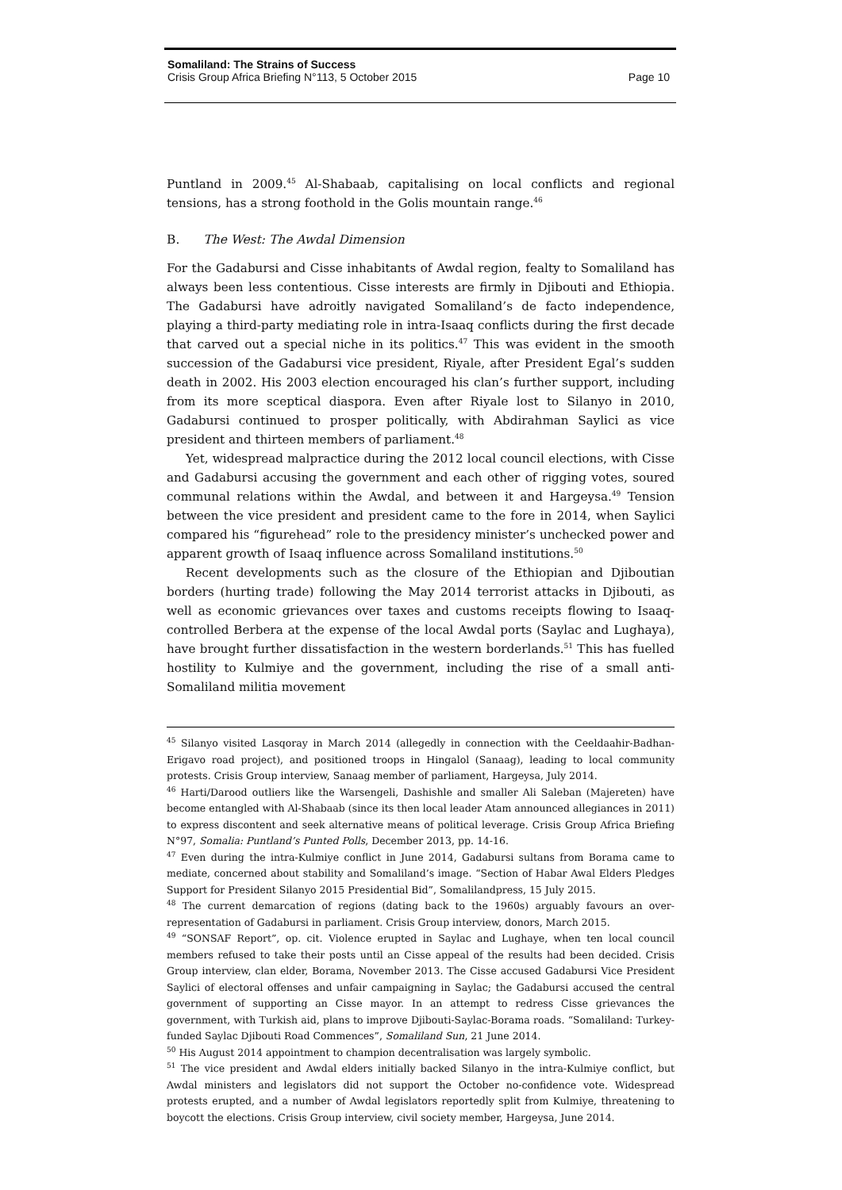Somaliland: The Strains of Success
Crisis Group Africa Briefing N°113, 5 October 2015 Page 10
Puntland in 2009.<sup>45</sup> Al-Shabaab, capitalising on local conflicts and regional tensions, has a strong foothold in the Golis mountain range.<sup>46</sup>
B. The West: The Awdal Dimension
For the Gadabursi and Cisse inhabitants of Awdal region, fealty to Somaliland has always been less contentious. Cisse interests are firmly in Djibouti and Ethiopia. The Gadabursi have adroitly navigated Somaliland’s de facto independence, playing a third-party mediating role in intra-Isaaq conflicts during the first decade that carved out a special niche in its politics.<sup>47</sup> This was evident in the smooth succession of the Gadabursi vice president, Riyale, after President Egal’s sudden death in 2002. His 2003 election encouraged his clan’s further support, including from its more sceptical diaspora. Even after Riyale lost to Silanyo in 2010, Gadabursi continued to prosper politically, with Abdirahman Saylici as vice president and thirteen members of parliament.<sup>48</sup>
Yet, widespread malpractice during the 2012 local council elections, with Cisse and Gadabursi accusing the government and each other of rigging votes, soured communal relations within the Awdal, and between it and Hargeysa.<sup>49</sup> Tension between the vice president and president came to the fore in 2014, when Saylici compared his “figurehead” role to the presidency minister’s unchecked power and apparent growth of Isaaq influence across Somaliland institutions.<sup>50</sup>
Recent developments such as the closure of the Ethiopian and Djiboutian borders (hurting trade) following the May 2014 terrorist attacks in Djibouti, as well as economic grievances over taxes and customs receipts flowing to Isaaq-controlled Berbera at the expense of the local Awdal ports (Saylac and Lughaya), have brought further dissatisfaction in the western borderlands.<sup>51</sup> This has fuelled hostility to Kulmiye and the government, including the rise of a small anti-Somaliland militia movement
<sup>45</sup> Silanyo visited Lasqoray in March 2014 (allegedly in connection with the Ceeldaahir-Badhan-Erigavo road project), and positioned troops in Hingalol (Sanaag), leading to local community protests. Crisis Group interview, Sanaag member of parliament, Hargeysa, July 2014.
<sup>46</sup> Harti/Darood outliers like the Warsengeli, Dashishle and smaller Ali Saleban (Majereten) have become entangled with Al-Shabaab (since its then local leader Atam announced allegiances in 2011) to express discontent and seek alternative means of political leverage. Crisis Group Africa Briefing N°97, Somalia: Puntland’s Punted Polls, December 2013, pp. 14-16.
<sup>47</sup> Even during the intra-Kulmiye conflict in June 2014, Gadabursi sultans from Borama came to mediate, concerned about stability and Somaliland’s image. “Section of Habar Awal Elders Pledges Support for President Silanyo 2015 Presidential Bid”, Somalilandpress, 15 July 2015.
<sup>48</sup> The current demarcation of regions (dating back to the 1960s) arguably favours an over-representation of Gadabursi in parliament. Crisis Group interview, donors, March 2015.
<sup>49</sup> “SONSAF Report”, op. cit. Violence erupted in Saylac and Lughaye, when ten local council members refused to take their posts until an Cisse appeal of the results had been decided. Crisis Group interview, clan elder, Borama, November 2013. The Cisse accused Gadabursi Vice President Saylici of electoral offenses and unfair campaigning in Saylac; the Gadabursi accused the central government of supporting an Cisse mayor. In an attempt to redress Cisse grievances the government, with Turkish aid, plans to improve Djibouti-Saylac-Borama roads. “Somaliland: Turkey-funded Saylac Djibouti Road Commences”, Somaliland Sun, 21 June 2014.
<sup>50</sup> His August 2014 appointment to champion decentralisation was largely symbolic.
<sup>51</sup> The vice president and Awdal elders initially backed Silanyo in the intra-Kulmiye conflict, but Awdal ministers and legislators did not support the October no-confidence vote. Widespread protests erupted, and a number of Awdal legislators reportedly split from Kulmiye, threatening to boycott the elections. Crisis Group interview, civil society member, Hargeysa, June 2014.